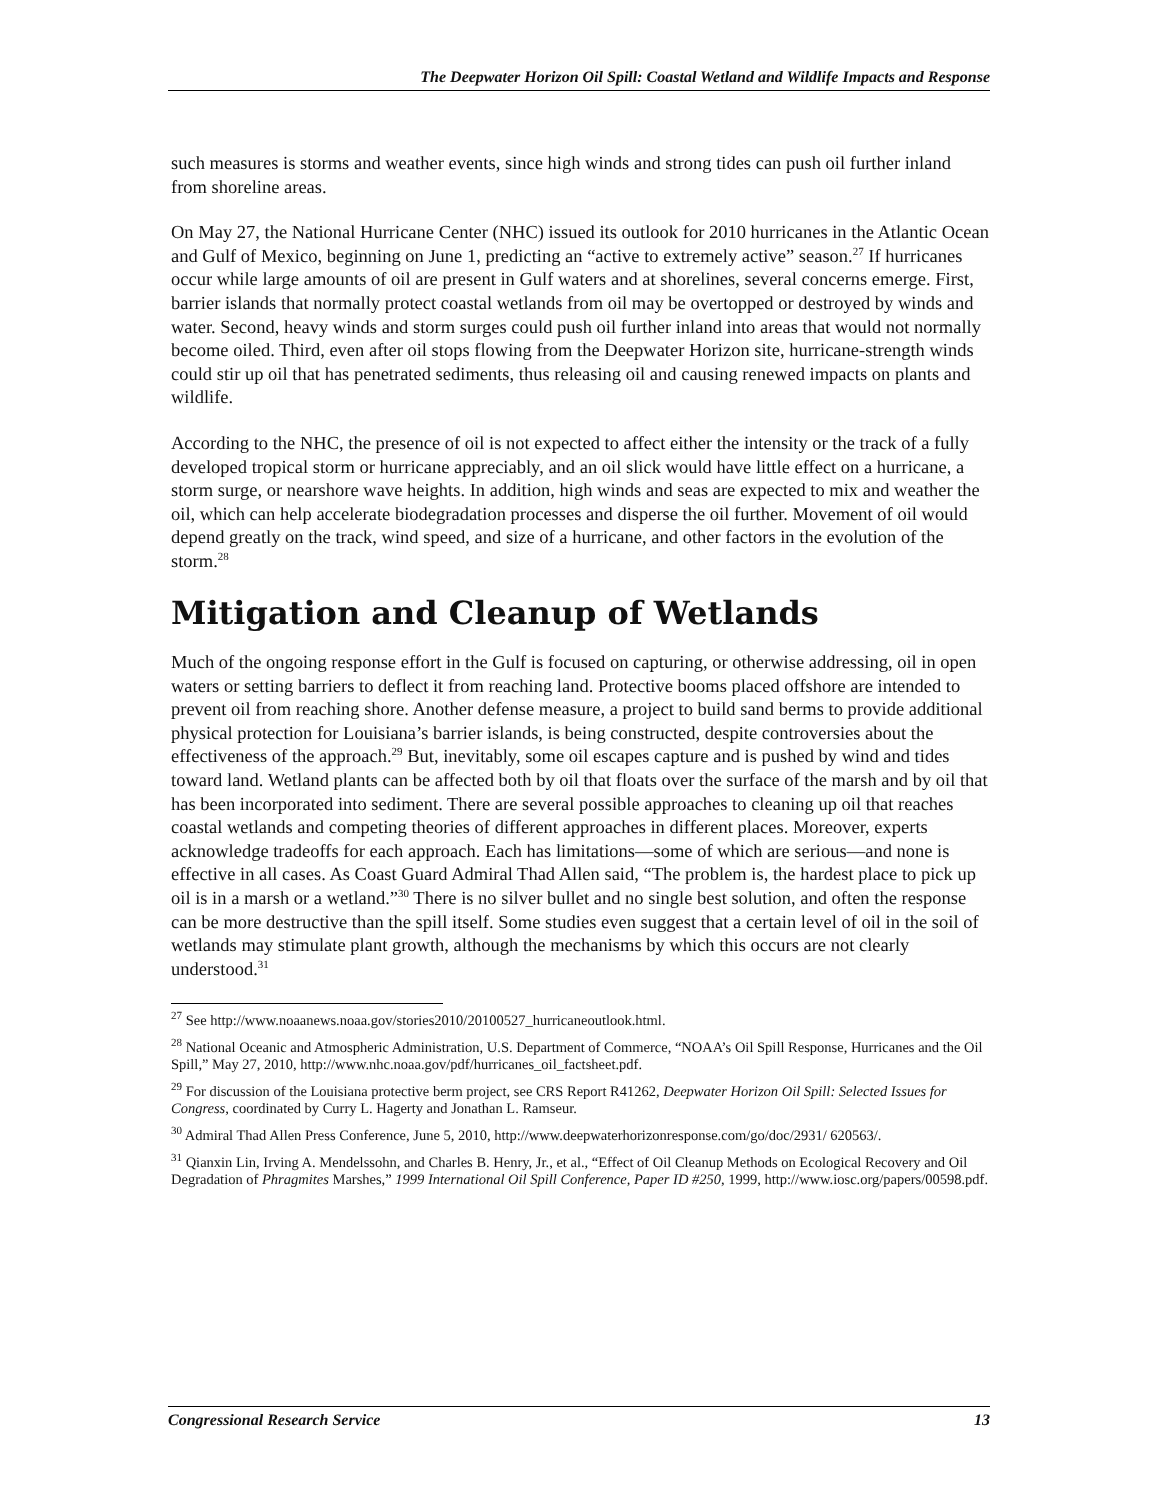The Deepwater Horizon Oil Spill: Coastal Wetland and Wildlife Impacts and Response
such measures is storms and weather events, since high winds and strong tides can push oil further inland from shoreline areas.
On May 27, the National Hurricane Center (NHC) issued its outlook for 2010 hurricanes in the Atlantic Ocean and Gulf of Mexico, beginning on June 1, predicting an “active to extremely active” season.<sup>27</sup> If hurricanes occur while large amounts of oil are present in Gulf waters and at shorelines, several concerns emerge. First, barrier islands that normally protect coastal wetlands from oil may be overtopped or destroyed by winds and water. Second, heavy winds and storm surges could push oil further inland into areas that would not normally become oiled. Third, even after oil stops flowing from the Deepwater Horizon site, hurricane-strength winds could stir up oil that has penetrated sediments, thus releasing oil and causing renewed impacts on plants and wildlife.
According to the NHC, the presence of oil is not expected to affect either the intensity or the track of a fully developed tropical storm or hurricane appreciably, and an oil slick would have little effect on a hurricane, a storm surge, or nearshore wave heights. In addition, high winds and seas are expected to mix and weather the oil, which can help accelerate biodegradation processes and disperse the oil further. Movement of oil would depend greatly on the track, wind speed, and size of a hurricane, and other factors in the evolution of the storm.<sup>28</sup>
Mitigation and Cleanup of Wetlands
Much of the ongoing response effort in the Gulf is focused on capturing, or otherwise addressing, oil in open waters or setting barriers to deflect it from reaching land. Protective booms placed offshore are intended to prevent oil from reaching shore. Another defense measure, a project to build sand berms to provide additional physical protection for Louisiana’s barrier islands, is being constructed, despite controversies about the effectiveness of the approach.<sup>29</sup> But, inevitably, some oil escapes capture and is pushed by wind and tides toward land. Wetland plants can be affected both by oil that floats over the surface of the marsh and by oil that has been incorporated into sediment. There are several possible approaches to cleaning up oil that reaches coastal wetlands and competing theories of different approaches in different places. Moreover, experts acknowledge tradeoffs for each approach. Each has limitations—some of which are serious—and none is effective in all cases. As Coast Guard Admiral Thad Allen said, “The problem is, the hardest place to pick up oil is in a marsh or a wetland.”<sup>30</sup> There is no silver bullet and no single best solution, and often the response can be more destructive than the spill itself. Some studies even suggest that a certain level of oil in the soil of wetlands may stimulate plant growth, although the mechanisms by which this occurs are not clearly understood.<sup>31</sup>
<sup>27</sup> See http://www.noaanews.noaa.gov/stories2010/20100527_hurricaneoutlook.html.
<sup>28</sup> National Oceanic and Atmospheric Administration, U.S. Department of Commerce, “NOAA’s Oil Spill Response, Hurricanes and the Oil Spill,” May 27, 2010, http://www.nhc.noaa.gov/pdf/hurricanes_oil_factsheet.pdf.
<sup>29</sup> For discussion of the Louisiana protective berm project, see CRS Report R41262, Deepwater Horizon Oil Spill: Selected Issues for Congress, coordinated by Curry L. Hagerty and Jonathan L. Ramseur.
<sup>30</sup> Admiral Thad Allen Press Conference, June 5, 2010, http://www.deepwaterhorizonresponse.com/go/doc/2931/ 620563/.
<sup>31</sup> Qianxin Lin, Irving A. Mendelssohn, and Charles B. Henry, Jr., et al., “Effect of Oil Cleanup Methods on Ecological Recovery and Oil Degradation of Phragmites Marshes,” 1999 International Oil Spill Conference, Paper ID #250, 1999, http://www.iosc.org/papers/00598.pdf.
Congressional Research Service 13